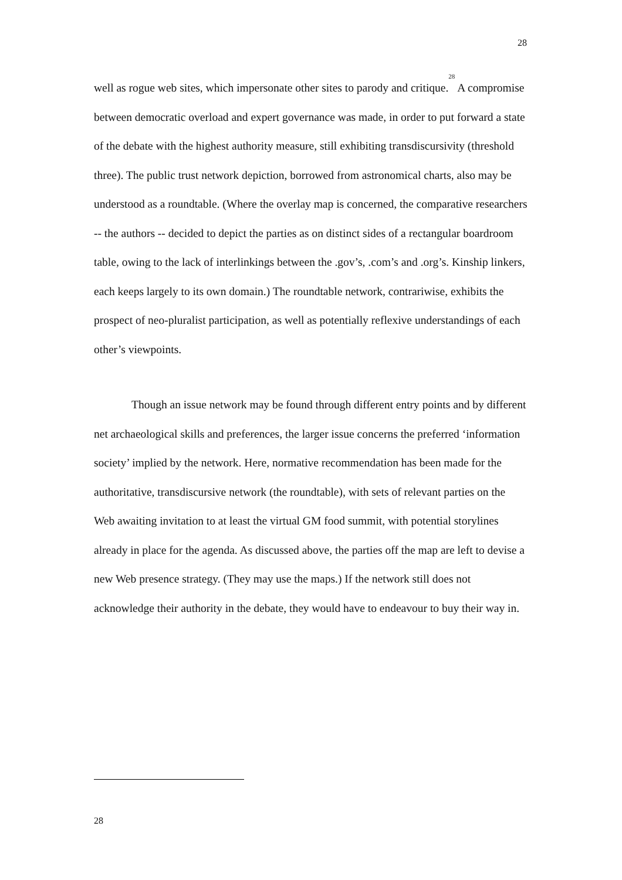28
well as rogue web sites, which impersonate other sites to parody and critique.<sup>28</sup> A compromise between democratic overload and expert governance was made, in order to put forward a state of the debate with the highest authority measure, still exhibiting transdiscursivity (threshold three). The public trust network depiction, borrowed from astronomical charts, also may be understood as a roundtable. (Where the overlay map is concerned, the comparative researchers -- the authors -- decided to depict the parties as on distinct sides of a rectangular boardroom table, owing to the lack of interlinkings between the .gov’s, .com’s and .org’s. Kinship linkers, each keeps largely to its own domain.) The roundtable network, contrariwise, exhibits the prospect of neo-pluralist participation, as well as potentially reflexive understandings of each other’s viewpoints.
Though an issue network may be found through different entry points and by different net archaeological skills and preferences, the larger issue concerns the preferred ‘information society’ implied by the network. Here, normative recommendation has been made for the authoritative, transdiscursive network (the roundtable), with sets of relevant parties on the Web awaiting invitation to at least the virtual GM food summit, with potential storylines already in place for the agenda. As discussed above, the parties off the map are left to devise a new Web presence strategy. (They may use the maps.) If the network still does not acknowledge their authority in the debate, they would have to endeavour to buy their way in.
28